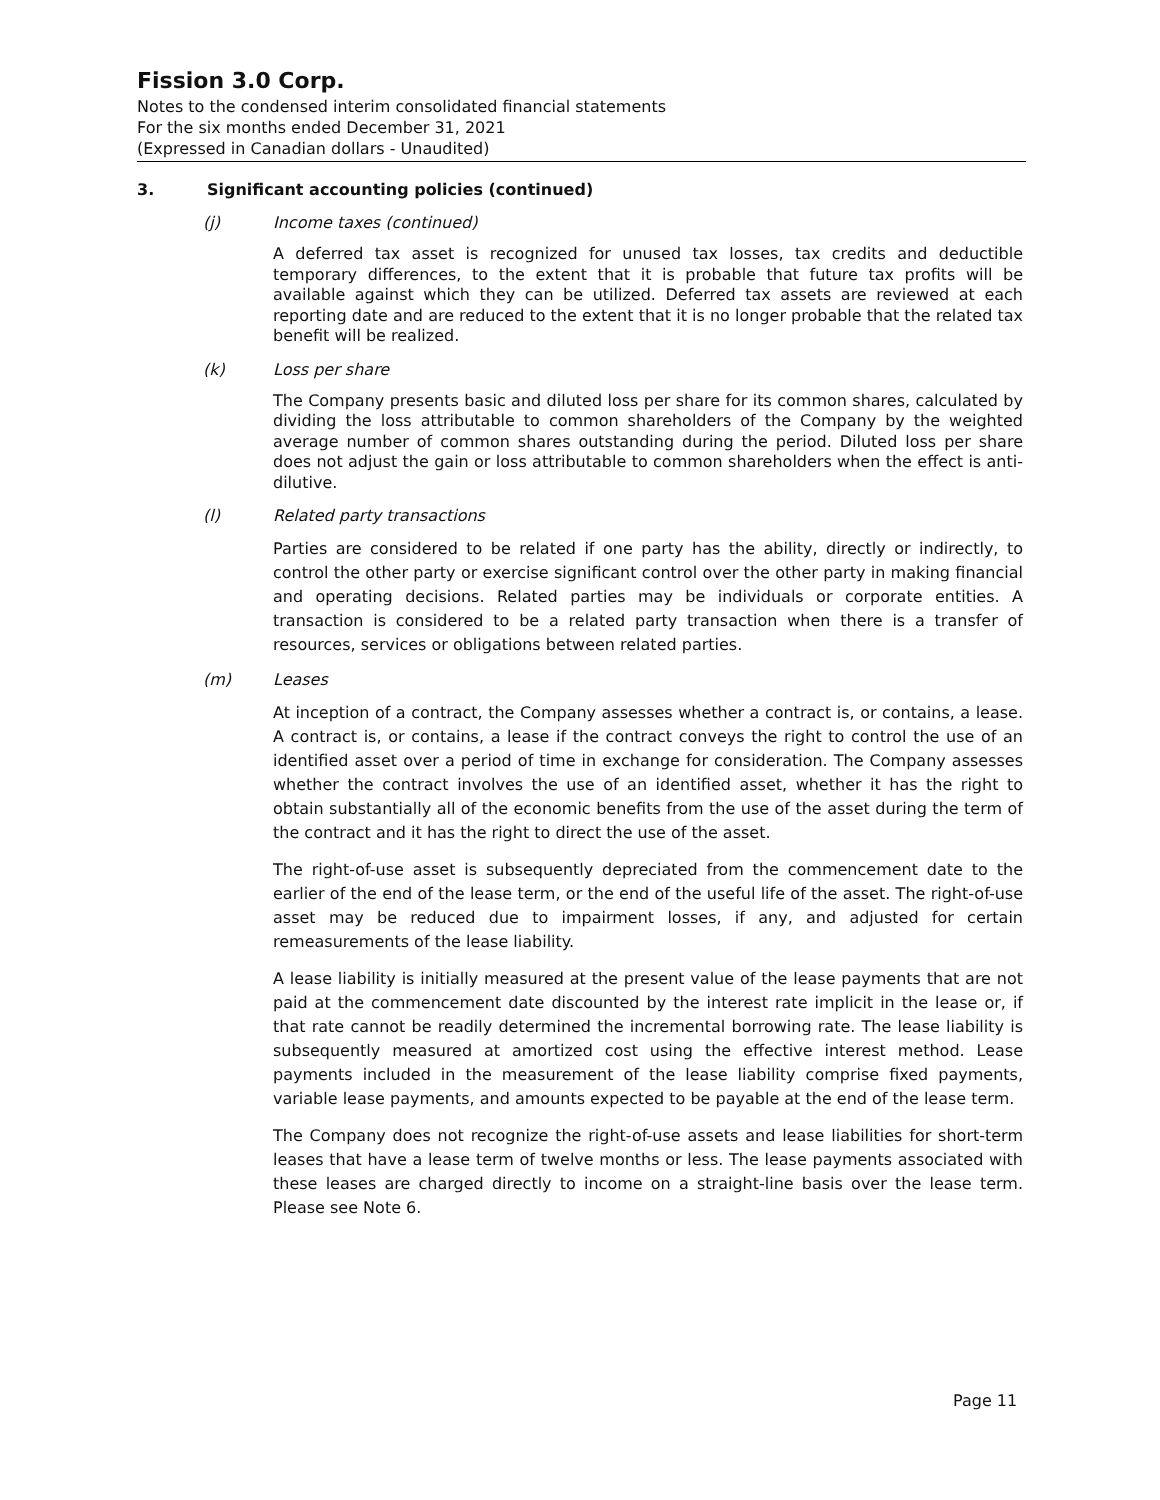Fission 3.0 Corp.
Notes to the condensed interim consolidated financial statements
For the six months ended December 31, 2021
(Expressed in Canadian dollars - Unaudited)
3. Significant accounting policies (continued)
(j) Income taxes (continued)
A deferred tax asset is recognized for unused tax losses, tax credits and deductible temporary differences, to the extent that it is probable that future tax profits will be available against which they can be utilized. Deferred tax assets are reviewed at each reporting date and are reduced to the extent that it is no longer probable that the related tax benefit will be realized.
(k) Loss per share
The Company presents basic and diluted loss per share for its common shares, calculated by dividing the loss attributable to common shareholders of the Company by the weighted average number of common shares outstanding during the period. Diluted loss per share does not adjust the gain or loss attributable to common shareholders when the effect is anti-dilutive.
(l) Related party transactions
Parties are considered to be related if one party has the ability, directly or indirectly, to control the other party or exercise significant control over the other party in making financial and operating decisions. Related parties may be individuals or corporate entities. A transaction is considered to be a related party transaction when there is a transfer of resources, services or obligations between related parties.
(m) Leases
At inception of a contract, the Company assesses whether a contract is, or contains, a lease. A contract is, or contains, a lease if the contract conveys the right to control the use of an identified asset over a period of time in exchange for consideration. The Company assesses whether the contract involves the use of an identified asset, whether it has the right to obtain substantially all of the economic benefits from the use of the asset during the term of the contract and it has the right to direct the use of the asset.
The right-of-use asset is subsequently depreciated from the commencement date to the earlier of the end of the lease term, or the end of the useful life of the asset. The right-of-use asset may be reduced due to impairment losses, if any, and adjusted for certain remeasurements of the lease liability.
A lease liability is initially measured at the present value of the lease payments that are not paid at the commencement date discounted by the interest rate implicit in the lease or, if that rate cannot be readily determined the incremental borrowing rate. The lease liability is subsequently measured at amortized cost using the effective interest method. Lease payments included in the measurement of the lease liability comprise fixed payments, variable lease payments, and amounts expected to be payable at the end of the lease term.
The Company does not recognize the right-of-use assets and lease liabilities for short-term leases that have a lease term of twelve months or less. The lease payments associated with these leases are charged directly to income on a straight-line basis over the lease term. Please see Note 6.
Page 11